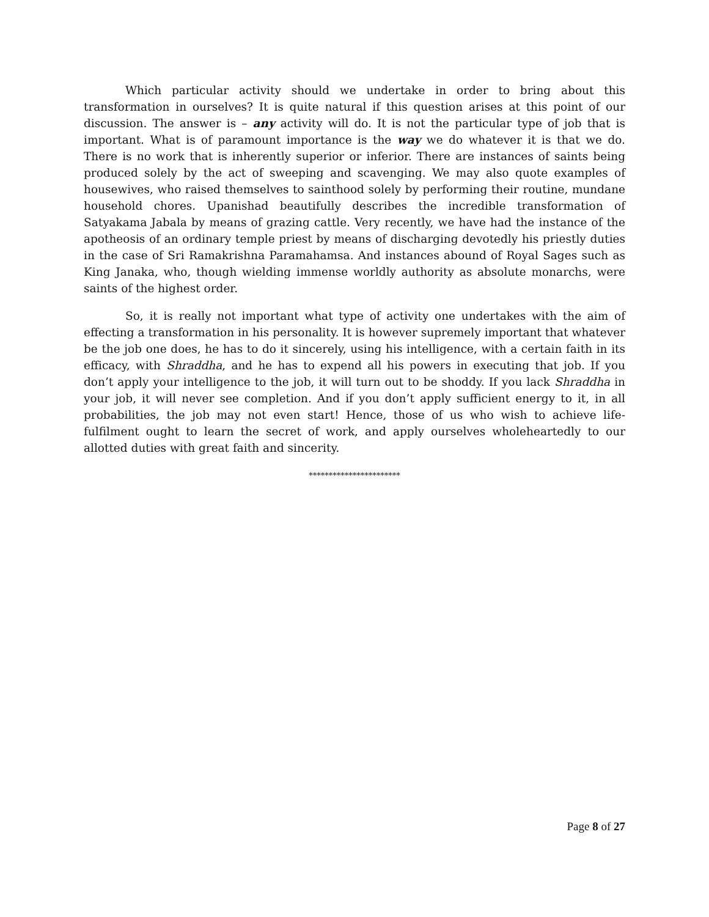Which particular activity should we undertake in order to bring about this transformation in ourselves? It is quite natural if this question arises at this point of our discussion. The answer is – any activity will do. It is not the particular type of job that is important. What is of paramount importance is the way we do whatever it is that we do. There is no work that is inherently superior or inferior. There are instances of saints being produced solely by the act of sweeping and scavenging. We may also quote examples of housewives, who raised themselves to sainthood solely by performing their routine, mundane household chores. Upanishad beautifully describes the incredible transformation of Satyakama Jabala by means of grazing cattle. Very recently, we have had the instance of the apotheosis of an ordinary temple priest by means of discharging devotedly his priestly duties in the case of Sri Ramakrishna Paramahamsa. And instances abound of Royal Sages such as King Janaka, who, though wielding immense worldly authority as absolute monarchs, were saints of the highest order.
So, it is really not important what type of activity one undertakes with the aim of effecting a transformation in his personality. It is however supremely important that whatever be the job one does, he has to do it sincerely, using his intelligence, with a certain faith in its efficacy, with Shraddha, and he has to expend all his powers in executing that job. If you don’t apply your intelligence to the job, it will turn out to be shoddy. If you lack Shraddha in your job, it will never see completion. And if you don’t apply sufficient energy to it, in all probabilities, the job may not even start! Hence, those of us who wish to achieve life-fulfilment ought to learn the secret of work, and apply ourselves wholeheartedly to our allotted duties with great faith and sincerity.
***********************
Page 8 of 27